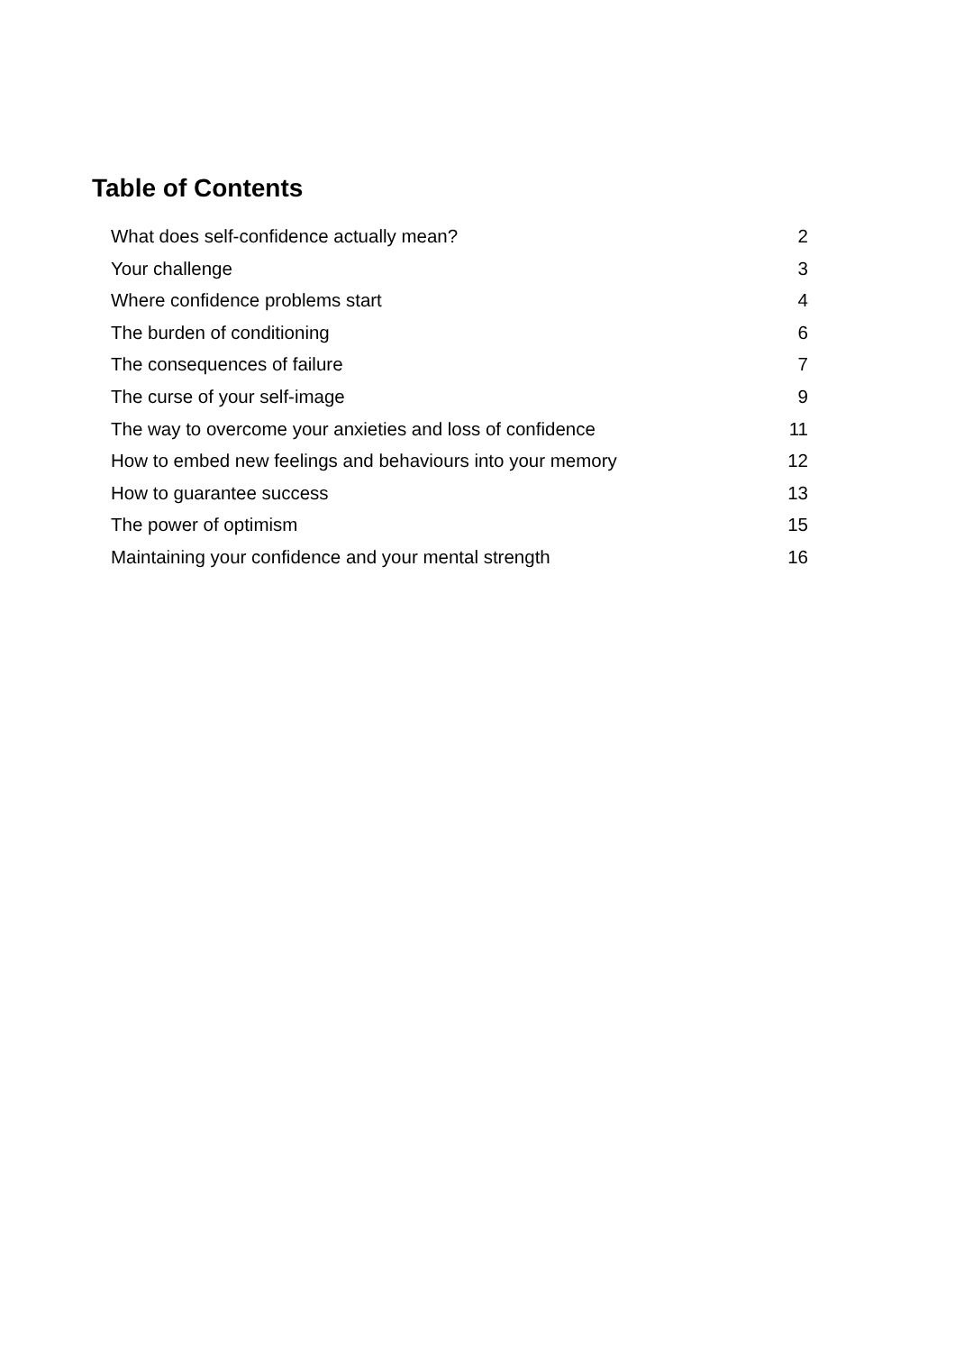Table of Contents
What does self-confidence actually mean? 2
Your challenge 3
Where confidence problems start 4
The burden of conditioning 6
The consequences of failure 7
The curse of your self-image 9
The way to overcome your anxieties and loss of confidence 11
How to embed new feelings and behaviours into your memory 12
How to guarantee success 13
The power of optimism 15
Maintaining your confidence and your mental strength 16